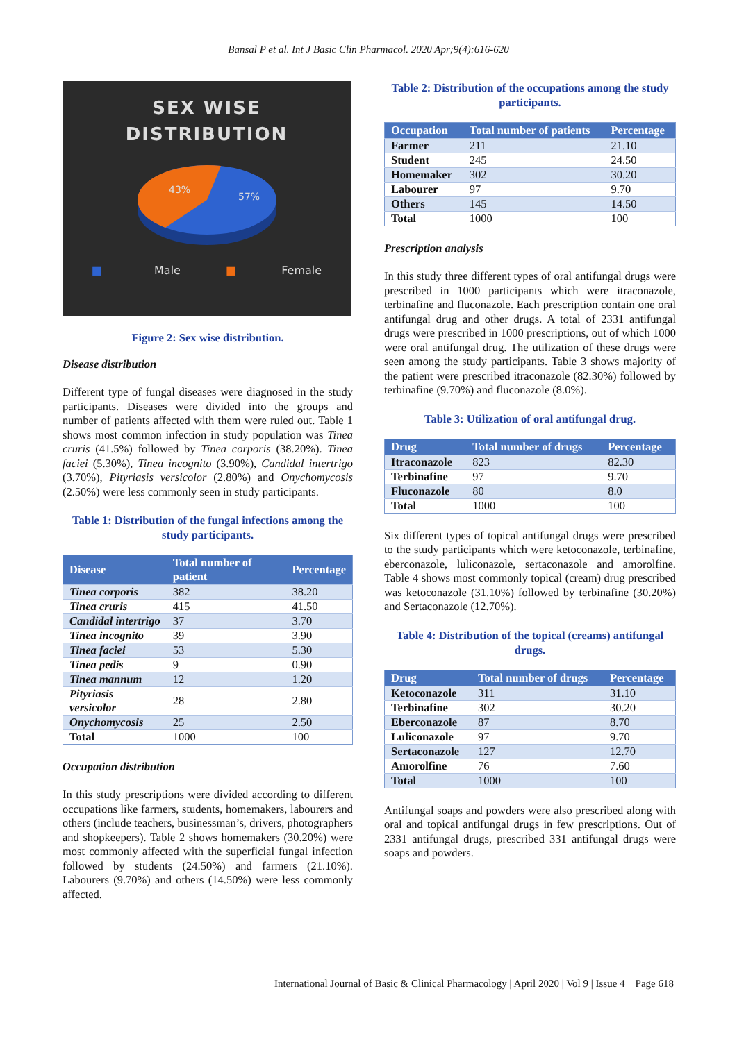Bansal P et al. Int J Basic Clin Pharmacol. 2020 Apr;9(4):616-620
SEX WISE
DISTRIBUTION
43%
57%
■ Male ■ Female
Figure 2: Sex wise distribution.
Disease distribution
Different type of fungal diseases were diagnosed in the study participants. Diseases were divided into the groups and number of patients affected with them were ruled out. Table 1 shows most common infection in study population was Tinea cruris (41.5%) followed by Tinea corporis (38.20%). Tinea faciei (5.30%), Tinea incognito (3.90%), Candidal intertrigo (3.70%), Pityriasis versicolor (2.80%) and Onychomycosis (2.50%) were less commonly seen in study participants.
Table 1: Distribution of the fungal infections among the study participants.
| Disease | Total number of patient | Percentage |
| --- | --- | --- |
| Tinea corporis | 382 | 38.20 |
| Tinea cruris | 415 | 41.50 |
| Candidal intertrigo | 37 | 3.70 |
| Tinea incognito | 39 | 3.90 |
| Tinea faciei | 53 | 5.30 |
| Tinea pedis | 9 | 0.90 |
| Tinea mannum | 12 | 1.20 |
| Pityriasis versicolor | 28 | 2.80 |
| Onychomycosis | 25 | 2.50 |
| Total | 1000 | 100 |
Occupation distribution
In this study prescriptions were divided according to different occupations like farmers, students, homemakers, labourers and others (include teachers, businessman’s, drivers, photographers and shopkeepers). Table 2 shows homemakers (30.20%) were most commonly affected with the superficial fungal infection followed by students (24.50%) and farmers (21.10%). Labourers (9.70%) and others (14.50%) were less commonly affected.
Table 2: Distribution of the occupations among the study participants.
| Occupation | Total number of patients | Percentage |
| --- | --- | --- |
| Farmer | 211 | 21.10 |
| Student | 245 | 24.50 |
| Homemaker | 302 | 30.20 |
| Labourer | 97 | 9.70 |
| Others | 145 | 14.50 |
| Total | 1000 | 100 |
Prescription analysis
In this study three different types of oral antifungal drugs were prescribed in 1000 participants which were itraconazole, terbinafine and fluconazole. Each prescription contain one oral antifungal drug and other drugs. A total of 2331 antifungal drugs were prescribed in 1000 prescriptions, out of which 1000 were oral antifungal drug. The utilization of these drugs were seen among the study participants. Table 3 shows majority of the patient were prescribed itraconazole (82.30%) followed by terbinafine (9.70%) and fluconazole (8.0%).
Table 3: Utilization of oral antifungal drug.
| Drug | Total number of drugs | Percentage |
| --- | --- | --- |
| Itraconazole | 823 | 82.30 |
| Terbinafine | 97 | 9.70 |
| Fluconazole | 80 | 8.0 |
| Total | 1000 | 100 |
Six different types of topical antifungal drugs were prescribed to the study participants which were ketoconazole, terbinafine, eberconazole, luliconazole, sertaconazole and amorolfine. Table 4 shows most commonly topical (cream) drug prescribed was ketoconazole (31.10%) followed by terbinafine (30.20%) and Sertaconazole (12.70%).
Table 4: Distribution of the topical (creams) antifungal drugs.
| Drug | Total number of drugs | Percentage |
| --- | --- | --- |
| Ketoconazole | 311 | 31.10 |
| Terbinafine | 302 | 30.20 |
| Eberconazole | 87 | 8.70 |
| Luliconazole | 97 | 9.70 |
| Sertaconazole | 127 | 12.70 |
| Amorolfine | 76 | 7.60 |
| Total | 1000 | 100 |
Antifungal soaps and powders were also prescribed along with oral and topical antifungal drugs in few prescriptions. Out of 2331 antifungal drugs, prescribed 331 antifungal drugs were soaps and powders.
International Journal of Basic & Clinical Pharmacology | April 2020 | Vol 9 | Issue 4 Page 618